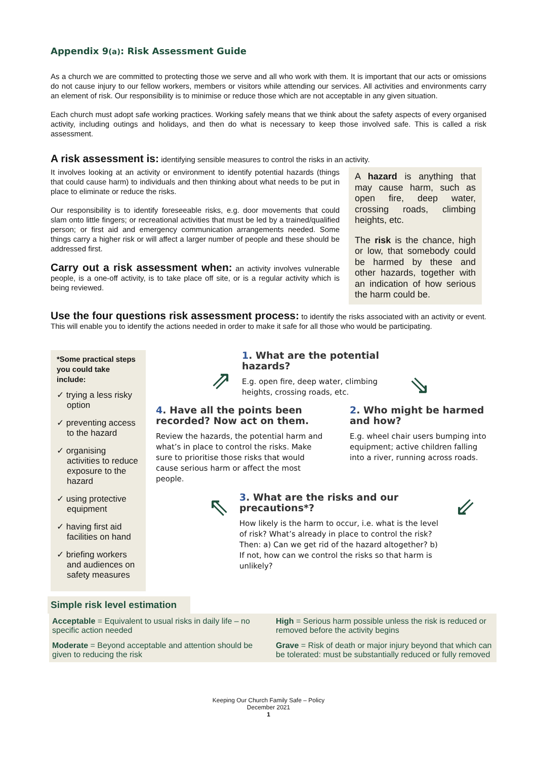Appendix 9(a): Risk Assessment Guide
As a church we are committed to protecting those we serve and all who work with them. It is important that our acts or omissions do not cause injury to our fellow workers, members or visitors while attending our services. All activities and environments carry an element of risk. Our responsibility is to minimise or reduce those which are not acceptable in any given situation.
Each church must adopt safe working practices. Working safely means that we think about the safety aspects of every organised activity, including outings and holidays, and then do what is necessary to keep those involved safe. This is called a risk assessment.
A risk assessment is: identifying sensible measures to control the risks in an activity.
It involves looking at an activity or environment to identify potential hazards (things that could cause harm) to individuals and then thinking about what needs to be put in place to eliminate or reduce the risks.
Our responsibility is to identify foreseeable risks, e.g. door movements that could slam onto little fingers; or recreational activities that must be led by a trained/qualified person; or first aid and emergency communication arrangements needed. Some things carry a higher risk or will affect a larger number of people and these should be addressed first.
Carry out a risk assessment when: an activity involves vulnerable people, is a one-off activity, is to take place off site, or is a regular activity which is being reviewed.
A hazard is anything that may cause harm, such as open fire, deep water, crossing roads, climbing heights, etc.
The risk is the chance, high or low, that somebody could be harmed by these and other hazards, together with an indication of how serious the harm could be.
Use the four questions risk assessment process: to identify the risks associated with an activity or event. This will enable you to identify the actions needed in order to make it safe for all those who would be participating.
*Some practical steps you could take include:
✓ trying a less risky option
✓ preventing access to the hazard
✓ organising activities to reduce exposure to the hazard
✓ using protective equipment
✓ having first aid facilities on hand
✓ briefing workers and audiences on safety measures
⇗
1. What are the potential hazards?
E.g. open fire, deep water, climbing heights, crossing roads, etc.
⇘
4. Have all the points been recorded? Now act on them.
Review the hazards, the potential harm and what’s in place to control the risks. Make sure to prioritise those risks that would cause serious harm or affect the most people.
2. Who might be harmed and how?
E.g. wheel chair users bumping into equipment; active children falling into a river, running across roads.
⇖
3. What are the risks and our precautions*?
How likely is the harm to occur, i.e. what is the level of risk? What’s already in place to control the risk? Then: a) Can we get rid of the hazard altogether? b) If not, how can we control the risks so that harm is unlikely?
⇙
Simple risk level estimation
| Acceptable = Equivalent to usual risks in daily life – no specific action needed | High = Serious harm possible unless the risk is reduced or removed before the activity begins |
| Moderate = Beyond acceptable and attention should be given to reducing the risk | Grave = Risk of death or major injury beyond that which can be tolerated: must be substantially reduced or fully removed |
Keeping Our Church Family Safe – Policy
December 2021
1